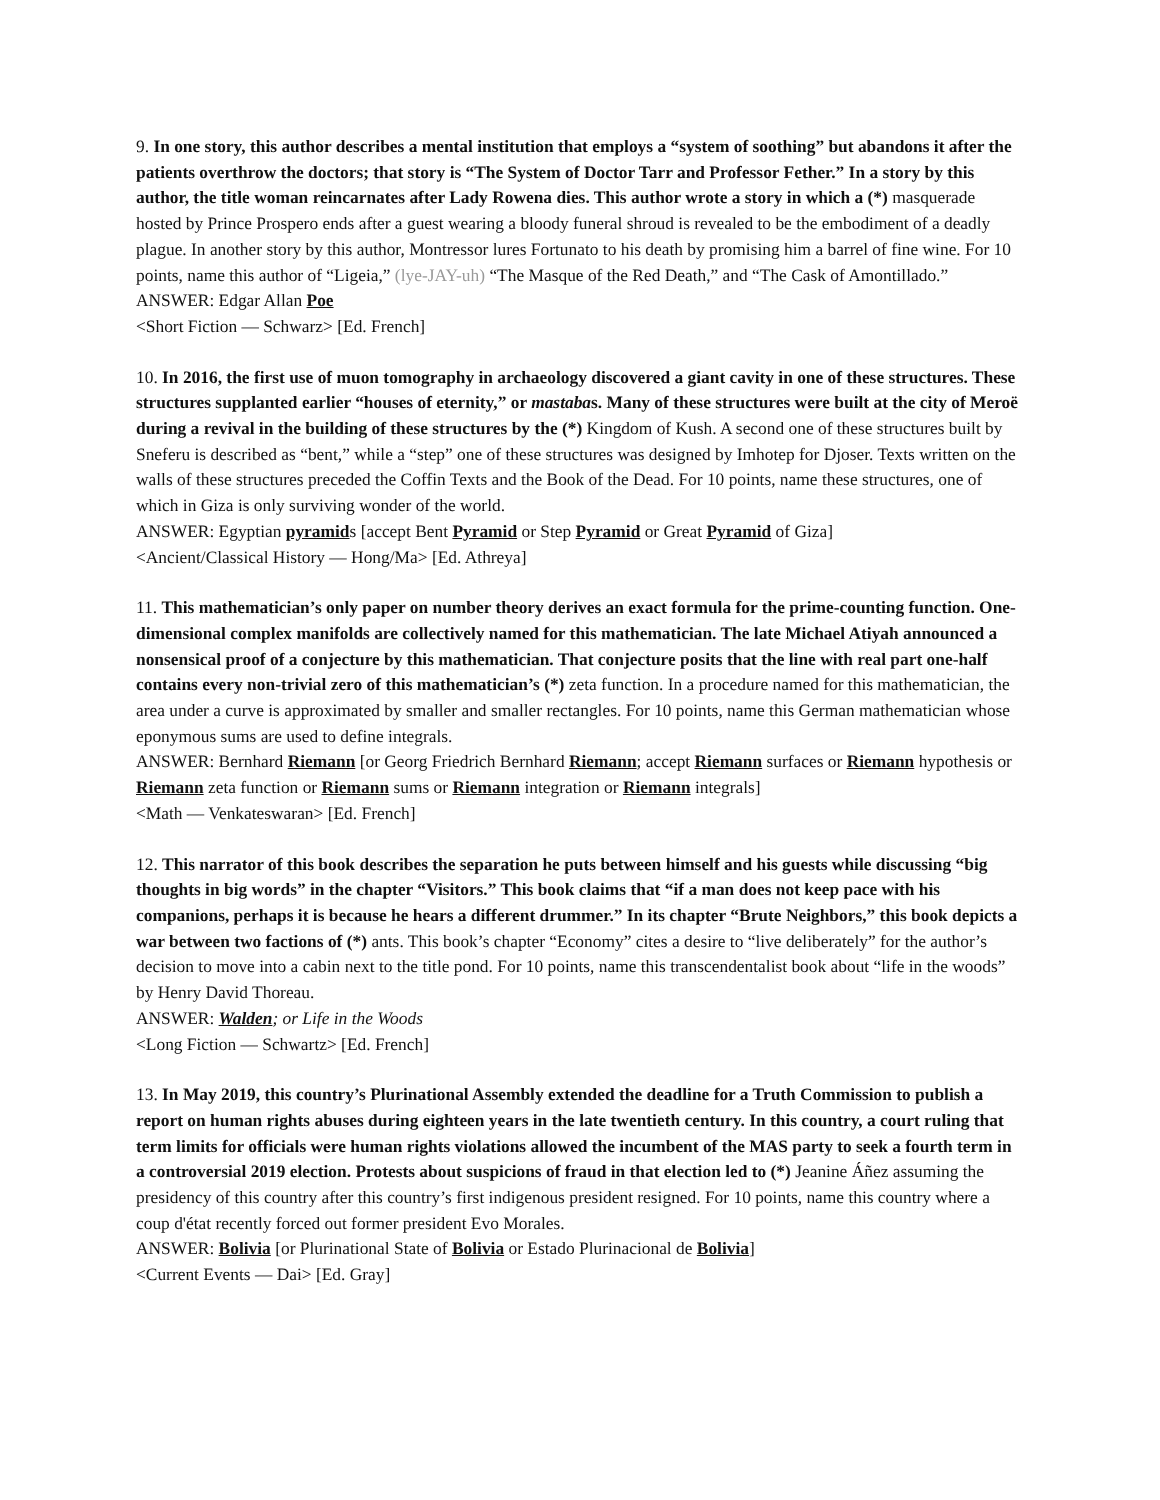9. In one story, this author describes a mental institution that employs a “system of soothing” but abandons it after the patients overthrow the doctors; that story is “The System of Doctor Tarr and Professor Fether.” In a story by this author, the title woman reincarnates after Lady Rowena dies. This author wrote a story in which a (*) masquerade hosted by Prince Prospero ends after a guest wearing a bloody funeral shroud is revealed to be the embodiment of a deadly plague. In another story by this author, Montressor lures Fortunato to his death by promising him a barrel of fine wine. For 10 points, name this author of “Ligeia,” (lye-JAY-uh) “The Masque of the Red Death,” and “The Cask of Amontillado.”
ANSWER: Edgar Allan Poe
<Short Fiction — Schwarz> [Ed. French]
10. In 2016, the first use of muon tomography in archaeology discovered a giant cavity in one of these structures. These structures supplanted earlier “houses of eternity,” or mastabas. Many of these structures were built at the city of Meroë during a revival in the building of these structures by the (*) Kingdom of Kush. A second one of these structures built by Sneferu is described as “bent,” while a “step” one of these structures was designed by Imhotep for Djoser. Texts written on the walls of these structures preceded the Coffin Texts and the Book of the Dead. For 10 points, name these structures, one of which in Giza is only surviving wonder of the world.
ANSWER: Egyptian pyramids [accept Bent Pyramid or Step Pyramid or Great Pyramid of Giza]
<Ancient/Classical History — Hong/Ma> [Ed. Athreya]
11. This mathematician’s only paper on number theory derives an exact formula for the prime-counting function. One-dimensional complex manifolds are collectively named for this mathematician. The late Michael Atiyah announced a nonsensical proof of a conjecture by this mathematician. That conjecture posits that the line with real part one-half contains every non-trivial zero of this mathematician’s (*) zeta function. In a procedure named for this mathematician, the area under a curve is approximated by smaller and smaller rectangles. For 10 points, name this German mathematician whose eponymous sums are used to define integrals.
ANSWER: Bernhard Riemann [or Georg Friedrich Bernhard Riemann; accept Riemann surfaces or Riemann hypothesis or Riemann zeta function or Riemann sums or Riemann integration or Riemann integrals]
<Math — Venkateswaran> [Ed. French]
12. This narrator of this book describes the separation he puts between himself and his guests while discussing “big thoughts in big words” in the chapter “Visitors.” This book claims that “if a man does not keep pace with his companions, perhaps it is because he hears a different drummer.” In its chapter “Brute Neighbors,” this book depicts a war between two factions of (*) ants. This book’s chapter “Economy” cites a desire to “live deliberately” for the author’s decision to move into a cabin next to the title pond. For 10 points, name this transcendentalist book about “life in the woods” by Henry David Thoreau.
ANSWER: Walden; or Life in the Woods
<Long Fiction — Schwartz> [Ed. French]
13. In May 2019, this country’s Plurinational Assembly extended the deadline for a Truth Commission to publish a report on human rights abuses during eighteen years in the late twentieth century. In this country, a court ruling that term limits for officials were human rights violations allowed the incumbent of the MAS party to seek a fourth term in a controversial 2019 election. Protests about suspicions of fraud in that election led to (*) Jeanine Áñez assuming the presidency of this country after this country’s first indigenous president resigned. For 10 points, name this country where a coup d'état recently forced out former president Evo Morales.
ANSWER: Bolivia [or Plurinational State of Bolivia or Estado Plurinacional de Bolivia]
<Current Events — Dai> [Ed. Gray]